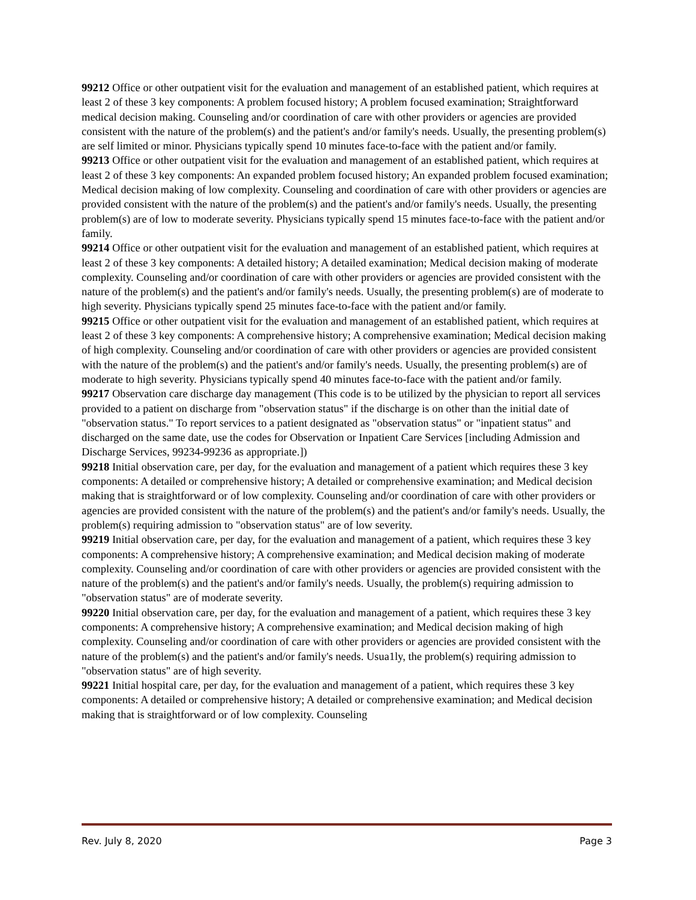99212 Office or other outpatient visit for the evaluation and management of an established patient, which requires at least 2 of these 3 key components: A problem focused history; A problem focused examination; Straightforward medical decision making. Counseling and/or coordination of care with other providers or agencies are provided consistent with the nature of the problem(s) and the patient's and/or family's needs. Usually, the presenting problem(s) are self limited or minor. Physicians typically spend 10 minutes face-to-face with the patient and/or family.
99213 Office or other outpatient visit for the evaluation and management of an established patient, which requires at least 2 of these 3 key components: An expanded problem focused history; An expanded problem focused examination; Medical decision making of low complexity. Counseling and coordination of care with other providers or agencies are provided consistent with the nature of the problem(s) and the patient's and/or family's needs. Usually, the presenting problem(s) are of low to moderate severity. Physicians typically spend 15 minutes face-to-face with the patient and/or family.
99214 Office or other outpatient visit for the evaluation and management of an established patient, which requires at least 2 of these 3 key components: A detailed history; A detailed examination; Medical decision making of moderate complexity. Counseling and/or coordination of care with other providers or agencies are provided consistent with the nature of the problem(s) and the patient's and/or family's needs. Usually, the presenting problem(s) are of moderate to high severity. Physicians typically spend 25 minutes face-to-face with the patient and/or family.
99215 Office or other outpatient visit for the evaluation and management of an established patient, which requires at least 2 of these 3 key components: A comprehensive history; A comprehensive examination; Medical decision making of high complexity. Counseling and/or coordination of care with other providers or agencies are provided consistent with the nature of the problem(s) and the patient's and/or family's needs. Usually, the presenting problem(s) are of moderate to high severity. Physicians typically spend 40 minutes face-to-face with the patient and/or family.
99217 Observation care discharge day management (This code is to be utilized by the physician to report all services provided to a patient on discharge from "observation status" if the discharge is on other than the initial date of "observation status." To report services to a patient designated as "observation status" or "inpatient status" and discharged on the same date, use the codes for Observation or Inpatient Care Services [including Admission and Discharge Services, 99234-99236 as appropriate.])
99218 Initial observation care, per day, for the evaluation and management of a patient which requires these 3 key components: A detailed or comprehensive history; A detailed or comprehensive examination; and Medical decision making that is straightforward or of low complexity. Counseling and/or coordination of care with other providers or agencies are provided consistent with the nature of the problem(s) and the patient's and/or family's needs. Usually, the problem(s) requiring admission to "observation status" are of low severity.
99219 Initial observation care, per day, for the evaluation and management of a patient, which requires these 3 key components: A comprehensive history; A comprehensive examination; and Medical decision making of moderate complexity. Counseling and/or coordination of care with other providers or agencies are provided consistent with the nature of the problem(s) and the patient's and/or family's needs. Usually, the problem(s) requiring admission to "observation status" are of moderate severity.
99220 Initial observation care, per day, for the evaluation and management of a patient, which requires these 3 key components: A comprehensive history; A comprehensive examination; and Medical decision making of high complexity. Counseling and/or coordination of care with other providers or agencies are provided consistent with the nature of the problem(s) and the patient's and/or family's needs. Usua1ly, the problem(s) requiring admission to "observation status" are of high severity.
99221 Initial hospital care, per day, for the evaluation and management of a patient, which requires these 3 key components: A detailed or comprehensive history; A detailed or comprehensive examination; and Medical decision making that is straightforward or of low complexity. Counseling
Rev. July 8, 2020 Page 3